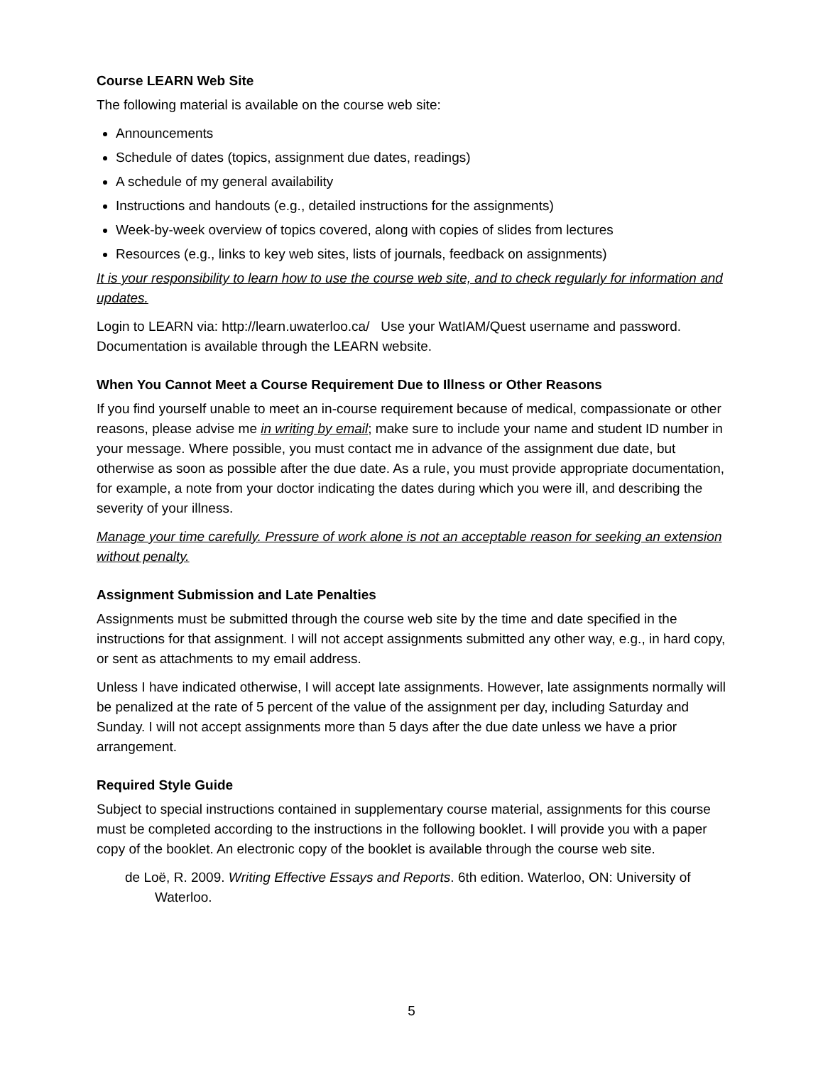Course LEARN Web Site
The following material is available on the course web site:
Announcements
Schedule of dates (topics, assignment due dates, readings)
A schedule of my general availability
Instructions and handouts (e.g., detailed instructions for the assignments)
Week-by-week overview of topics covered, along with copies of slides from lectures
Resources (e.g., links to key web sites, lists of journals, feedback on assignments)
It is your responsibility to learn how to use the course web site, and to check regularly for information and updates.
Login to LEARN via: http://learn.uwaterloo.ca/ Use your WatIAM/Quest username and password. Documentation is available through the LEARN website.
When You Cannot Meet a Course Requirement Due to Illness or Other Reasons
If you find yourself unable to meet an in-course requirement because of medical, compassionate or other reasons, please advise me in writing by email; make sure to include your name and student ID number in your message. Where possible, you must contact me in advance of the assignment due date, but otherwise as soon as possible after the due date. As a rule, you must provide appropriate documentation, for example, a note from your doctor indicating the dates during which you were ill, and describing the severity of your illness.
Manage your time carefully. Pressure of work alone is not an acceptable reason for seeking an extension without penalty.
Assignment Submission and Late Penalties
Assignments must be submitted through the course web site by the time and date specified in the instructions for that assignment. I will not accept assignments submitted any other way, e.g., in hard copy, or sent as attachments to my email address.
Unless I have indicated otherwise, I will accept late assignments. However, late assignments normally will be penalized at the rate of 5 percent of the value of the assignment per day, including Saturday and Sunday. I will not accept assignments more than 5 days after the due date unless we have a prior arrangement.
Required Style Guide
Subject to special instructions contained in supplementary course material, assignments for this course must be completed according to the instructions in the following booklet. I will provide you with a paper copy of the booklet. An electronic copy of the booklet is available through the course web site.
de Loë, R. 2009. Writing Effective Essays and Reports. 6th edition. Waterloo, ON: University of Waterloo.
5